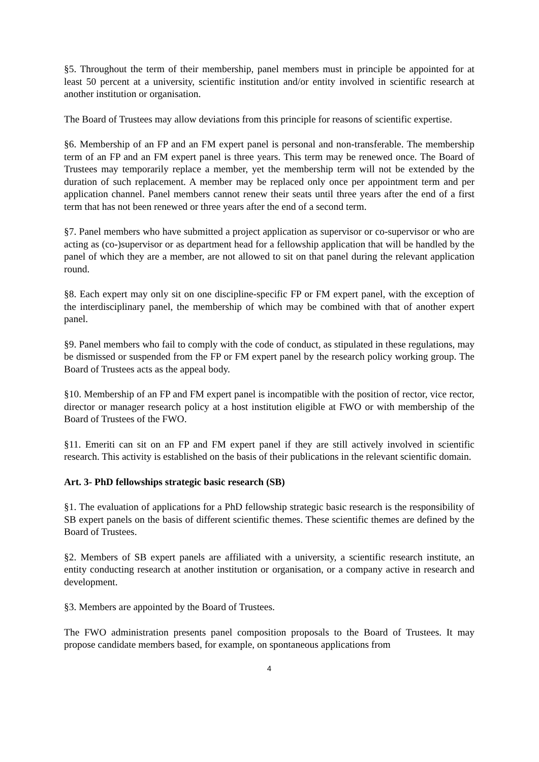§5. Throughout the term of their membership, panel members must in principle be appointed for at least 50 percent at a university, scientific institution and/or entity involved in scientific research at another institution or organisation.
The Board of Trustees may allow deviations from this principle for reasons of scientific expertise.
§6. Membership of an FP and an FM expert panel is personal and non-transferable. The membership term of an FP and an FM expert panel is three years. This term may be renewed once. The Board of Trustees may temporarily replace a member, yet the membership term will not be extended by the duration of such replacement. A member may be replaced only once per appointment term and per application channel. Panel members cannot renew their seats until three years after the end of a first term that has not been renewed or three years after the end of a second term.
§7. Panel members who have submitted a project application as supervisor or co-supervisor or who are acting as (co-)supervisor or as department head for a fellowship application that will be handled by the panel of which they are a member, are not allowed to sit on that panel during the relevant application round.
§8. Each expert may only sit on one discipline-specific FP or FM expert panel, with the exception of the interdisciplinary panel, the membership of which may be combined with that of another expert panel.
§9. Panel members who fail to comply with the code of conduct, as stipulated in these regulations, may be dismissed or suspended from the FP or FM expert panel by the research policy working group. The Board of Trustees acts as the appeal body.
§10. Membership of an FP and FM expert panel is incompatible with the position of rector, vice rector, director or manager research policy at a host institution eligible at FWO or with membership of the Board of Trustees of the FWO.
§11. Emeriti can sit on an FP and FM expert panel if they are still actively involved in scientific research. This activity is established on the basis of their publications in the relevant scientific domain.
Art. 3- PhD fellowships strategic basic research (SB)
§1. The evaluation of applications for a PhD fellowship strategic basic research is the responsibility of SB expert panels on the basis of different scientific themes. These scientific themes are defined by the Board of Trustees.
§2. Members of SB expert panels are affiliated with a university, a scientific research institute, an entity conducting research at another institution or organisation, or a company active in research and development.
§3. Members are appointed by the Board of Trustees.
The FWO administration presents panel composition proposals to the Board of Trustees. It may propose candidate members based, for example, on spontaneous applications from
4